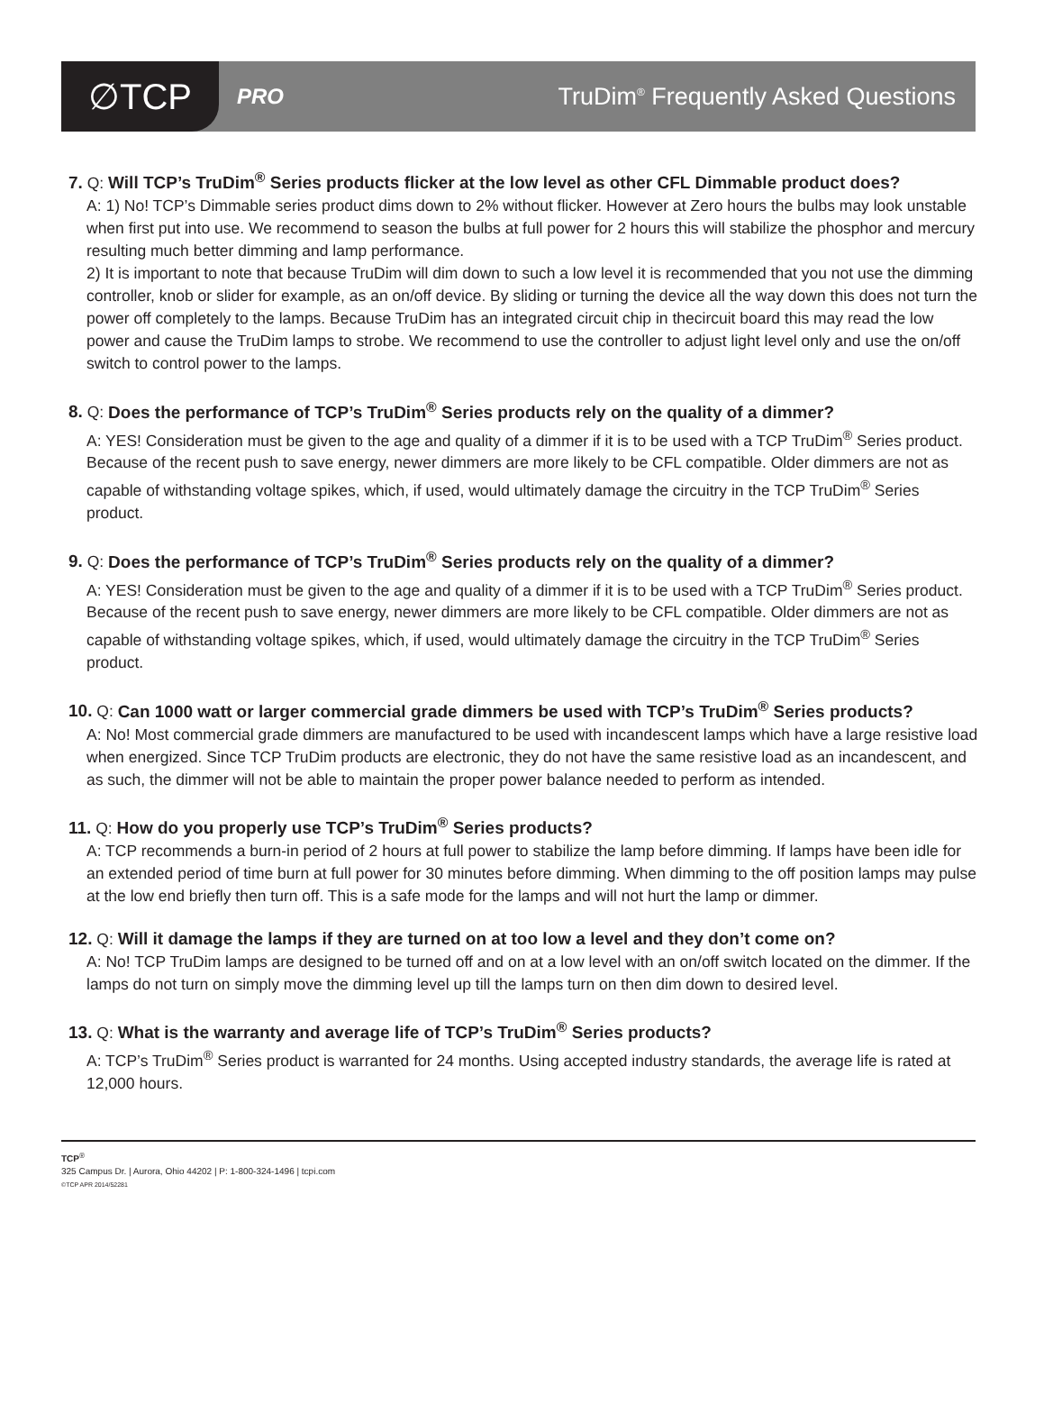∅TCP
PRO
TruDim<sup>®</sup> Frequently Asked Questions
7. Q: Will TCP’s TruDim<sup>®</sup> Series products flicker at the low level as other CFL Dimmable product does?
A: 1) No! TCP’s Dimmable series product dims down to 2% without flicker. However at Zero hours the bulbs may look unstable when first put into use. We recommend to season the bulbs at full power for 2 hours this will stabilize the phosphor and mercury resulting much better dimming and lamp performance.
2) It is important to note that because TruDim will dim down to such a low level it is recommended that you not use the dimming controller, knob or slider for example, as an on/off device. By sliding or turning the device all the way down this does not turn the power off completely to the lamps. Because TruDim has an integrated circuit chip in thecircuit board this may read the low power and cause the TruDim lamps to strobe. We recommend to use the controller to adjust light level only and use the on/off switch to control power to the lamps.
8. Q: Does the performance of TCP’s TruDim<sup>®</sup> Series products rely on the quality of a dimmer?
A: YES! Consideration must be given to the age and quality of a dimmer if it is to be used with a TCP TruDim<sup>®</sup> Series product. Because of the recent push to save energy, newer dimmers are more likely to be CFL compatible. Older dimmers are not as capable of withstanding voltage spikes, which, if used, would ultimately damage the circuitry in the TCP TruDim<sup>®</sup> Series product.
9. Q: Does the performance of TCP’s TruDim<sup>®</sup> Series products rely on the quality of a dimmer?
A: YES! Consideration must be given to the age and quality of a dimmer if it is to be used with a TCP TruDim<sup>®</sup> Series product. Because of the recent push to save energy, newer dimmers are more likely to be CFL compatible. Older dimmers are not as capable of withstanding voltage spikes, which, if used, would ultimately damage the circuitry in the TCP TruDim<sup>®</sup> Series product.
10. Q: Can 1000 watt or larger commercial grade dimmers be used with TCP’s TruDim<sup>®</sup> Series products?
A: No! Most commercial grade dimmers are manufactured to be used with incandescent lamps which have a large resistive load when energized. Since TCP TruDim products are electronic, they do not have the same resistive load as an incandescent, and as such, the dimmer will not be able to maintain the proper power balance needed to perform as intended.
11. Q: How do you properly use TCP’s TruDim<sup>®</sup> Series products?
A: TCP recommends a burn-in period of 2 hours at full power to stabilize the lamp before dimming. If lamps have been idle for an extended period of time burn at full power for 30 minutes before dimming. When dimming to the off position lamps may pulse at the low end briefly then turn off. This is a safe mode for the lamps and will not hurt the lamp or dimmer.
12. Q: Will it damage the lamps if they are turned on at too low a level and they don’t come on?
A: No! TCP TruDim lamps are designed to be turned off and on at a low level with an on/off switch located on the dimmer. If the lamps do not turn on simply move the dimming level up till the lamps turn on then dim down to desired level.
13. Q: What is the warranty and average life of TCP’s TruDim<sup>®</sup> Series products?
A: TCP’s TruDim<sup>®</sup> Series product is warranted for 24 months. Using accepted industry standards, the average life is rated at 12,000 hours.
TCP<sup>®</sup>
325 Campus Dr. | Aurora, Ohio 44202 | P: 1-800-324-1496 | tcpi.com
©TCP APR 2014/52281